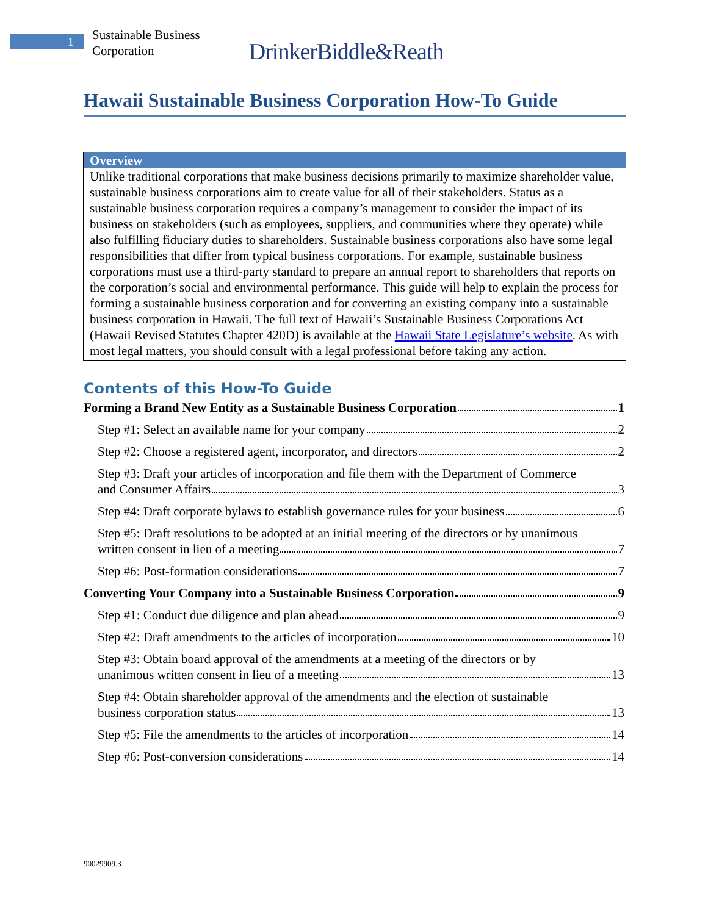1
Sustainable Business
Corporation
DrinkerBiddle&Reath
Hawaii Sustainable Business Corporation How-To Guide
Overview
Unlike traditional corporations that make business decisions primarily to maximize shareholder value, sustainable business corporations aim to create value for all of their stakeholders. Status as a sustainable business corporation requires a company’s management to consider the impact of its business on stakeholders (such as employees, suppliers, and communities where they operate) while also fulfilling fiduciary duties to shareholders. Sustainable business corporations also have some legal responsibilities that differ from typical business corporations. For example, sustainable business corporations must use a third-party standard to prepare an annual report to shareholders that reports on the corporation’s social and environmental performance. This guide will help to explain the process for forming a sustainable business corporation and for converting an existing company into a sustainable business corporation in Hawaii. The full text of Hawaii’s Sustainable Business Corporations Act (Hawaii Revised Statutes Chapter 420D) is available at the Hawaii State Legislature’s website. As with most legal matters, you should consult with a legal professional before taking any action.
Contents of this How-To Guide
Forming a Brand New Entity as a Sustainable Business Corporation 1
Step #1: Select an available name for your company 2
Step #2: Choose a registered agent, incorporator, and directors 2
Step #3: Draft your articles of incorporation and file them with the Department of Commerce
and Consumer Affairs 3
Step #4: Draft corporate bylaws to establish governance rules for your business 6
Step #5: Draft resolutions to be adopted at an initial meeting of the directors or by unanimous
written consent in lieu of a meeting 7
Step #6: Post-formation considerations 7
Converting Your Company into a Sustainable Business Corporation 9
Step #1: Conduct due diligence and plan ahead 9
Step #2: Draft amendments to the articles of incorporation 10
Step #3: Obtain board approval of the amendments at a meeting of the directors or by
unanimous written consent in lieu of a meeting 13
Step #4: Obtain shareholder approval of the amendments and the election of sustainable
business corporation status 13
Step #5: File the amendments to the articles of incorporation 14
Step #6: Post-conversion considerations 14
90029909.3